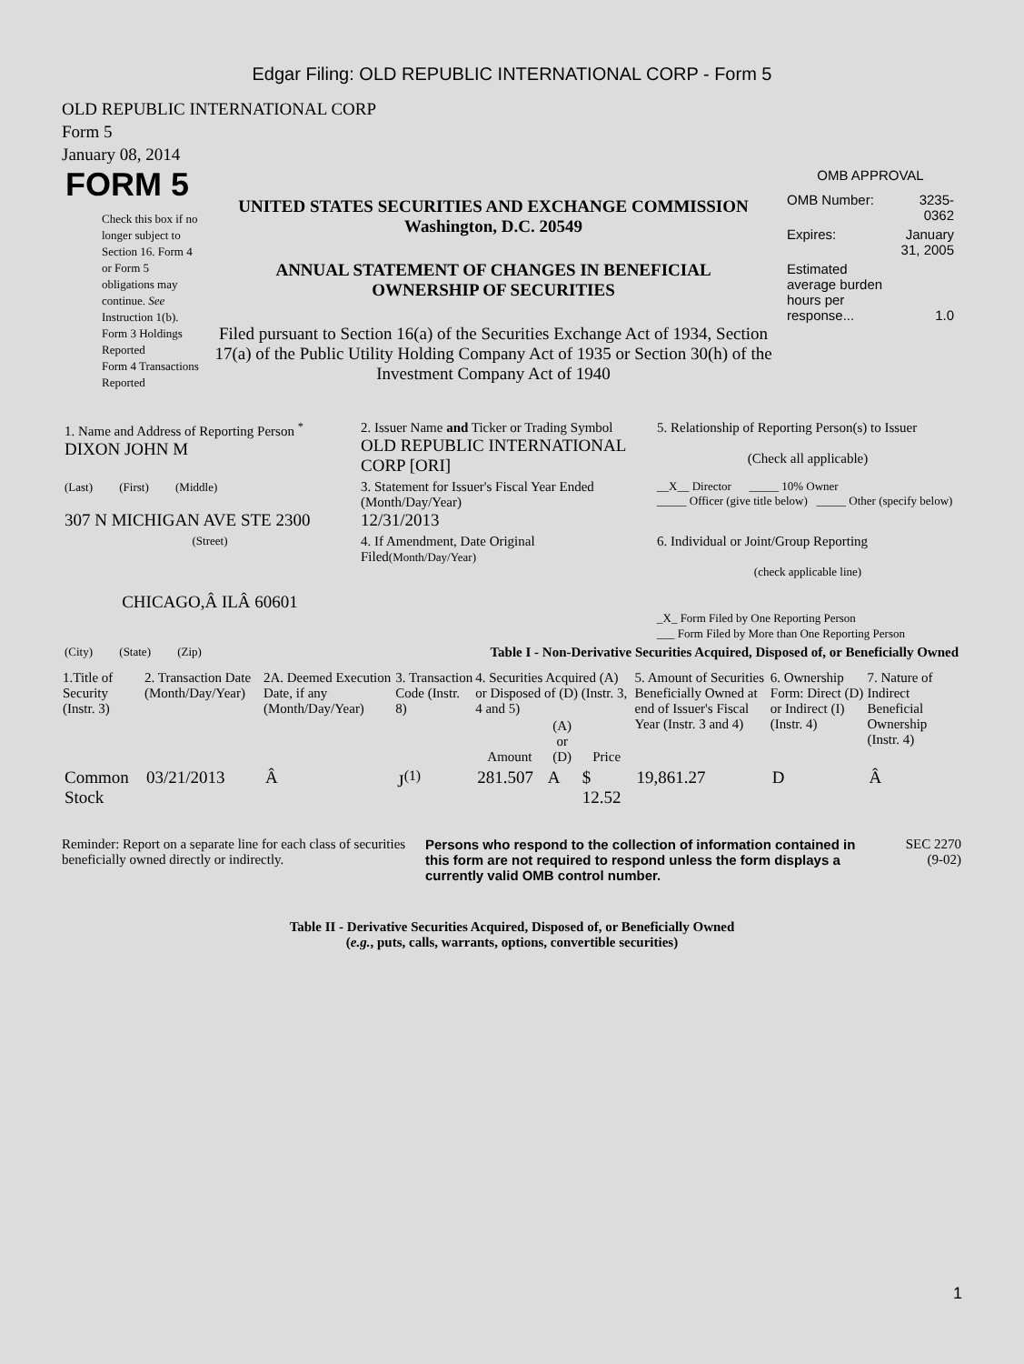Edgar Filing: OLD REPUBLIC INTERNATIONAL CORP - Form 5
OLD REPUBLIC INTERNATIONAL CORP
Form 5
January 08, 2014
FORM 5
Check this box if no longer subject to Section 16. Form 4 or Form 5 obligations may continue. See Instruction 1(b).
Form 3 Holdings Reported
Form 4 Transactions Reported
UNITED STATES SECURITIES AND EXCHANGE COMMISSION
Washington, D.C. 20549
ANNUAL STATEMENT OF CHANGES IN BENEFICIAL
OWNERSHIP OF SECURITIES
Filed pursuant to Section 16(a) of the Securities Exchange Act of 1934, Section 17(a) of the Public Utility Holding Company Act of 1935 or Section 30(h) of the Investment Company Act of 1940
OMB APPROVAL
| OMB Number: | 3235-0362 |
| Expires: | January 31, 2005 |
| Estimated average burden hours per response... | 1.0 |
| 1. Name and Address of Reporting Person <sup>*</sup> DIXON JOHN M | 2. Issuer Name and Ticker or Trading Symbol OLD REPUBLIC INTERNATIONAL CORP [ORI] | 5. Relationship of Reporting Person(s) to Issuer (Check all applicable) |
| (Last) (First) (Middle) 307 N MICHIGAN AVE STE 2300 | 3. Statement for Issuer's Fiscal Year Ended (Month/Day/Year) 12/31/2013 | __X__ Director _____ 10% Owner _____ Officer (give title below) _____ Other (specify below) |
| (Street) CHICAGO,Â ILÂ 60601 | 4. If Amendment, Date Original Filed (Month/Day/Year) | 6. Individual or Joint/Group Reporting (check applicable line) _X_ Form Filed by One Reporting Person ___ Form Filed by More than One Reporting Person |
| (City) (State) (Zip) | Table I - Non-Derivative Securities Acquired, Disposed of, or Beneficially Owned | |
| 1.Title of Security (Instr. 3) | 2. Transaction Date (Month/Day/Year) | 2A. Deemed Execution Date, if any (Month/Day/Year) | 3. Transaction Code (Instr. 8) | 4. Securities Acquired (A) or Disposed of (D) (Instr. 3, 4 and 5) | | | 5. Amount of Securities Beneficially Owned at end of Issuer's Fiscal Year (Instr. 3 and 4) | 6. Ownership Form: Direct (D) or Indirect (I) (Instr. 4) | 7. Nature of Indirect Beneficial Ownership (Instr. 4) |
| --- | --- | --- | --- | --- | --- | --- | --- | --- | --- |
| | | | | Amount | (A) or (D) | Price | | | |
| Common Stock | 03/21/2013 | Â | J<sup>(1)</sup> | 281.507 | A | $ 12.52 | 19,861.27 | D | Â |
Reminder: Report on a separate line for each class of securities beneficially owned directly or indirectly.
Persons who respond to the collection of information contained in this form are not required to respond unless the form displays a currently valid OMB control number.
SEC 2270
(9-02)
Table II - Derivative Securities Acquired, Disposed of, or Beneficially Owned
(e.g., puts, calls, warrants, options, convertible securities)
1